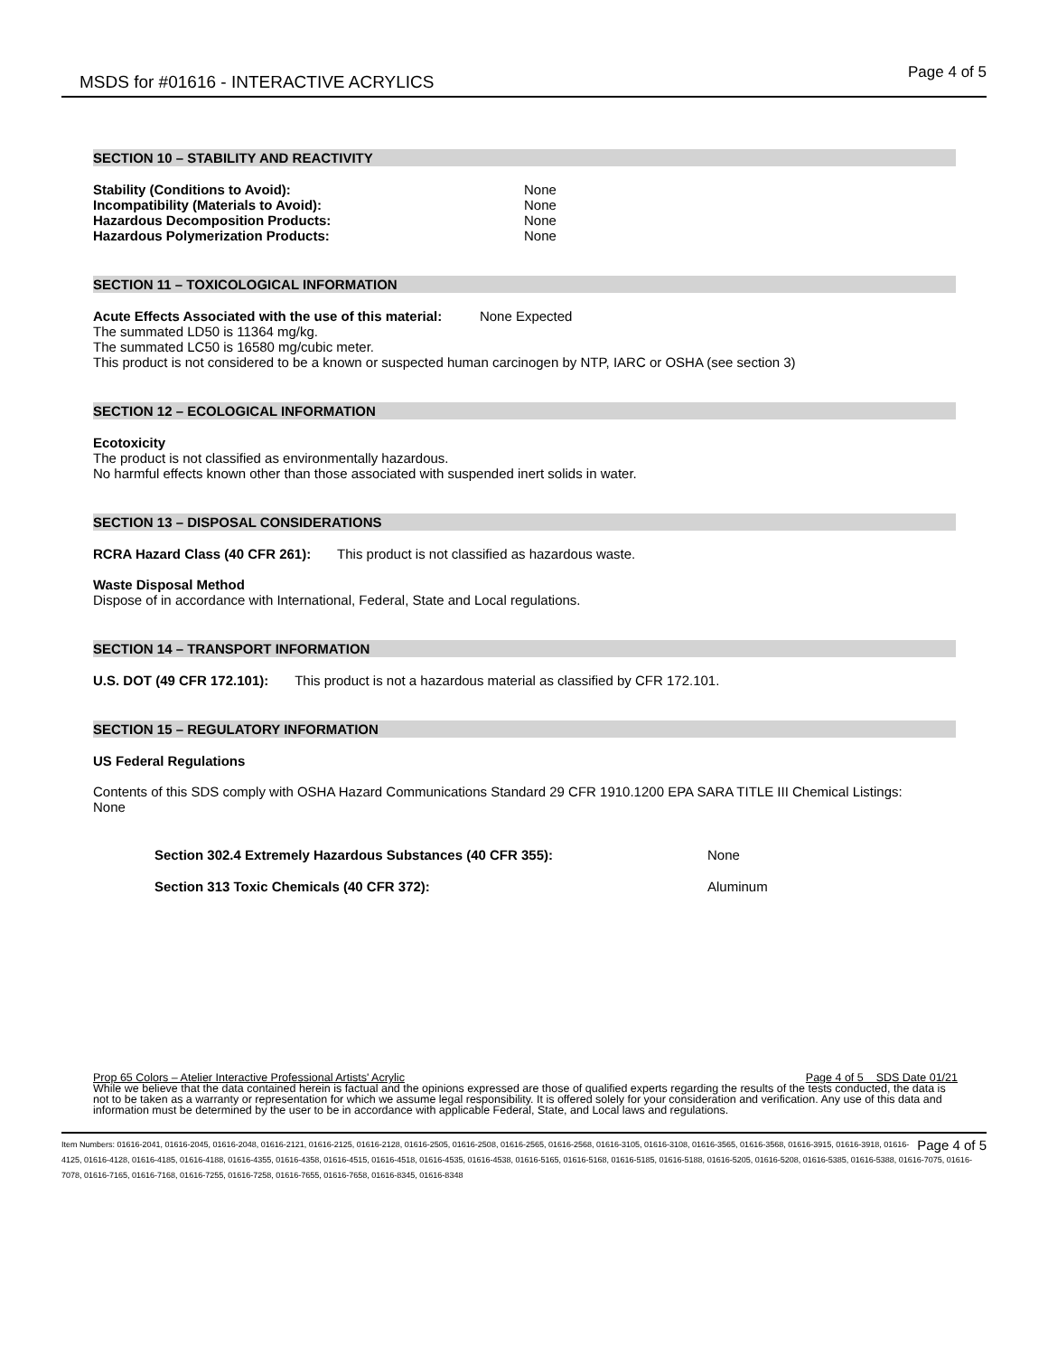MSDS for #01616 - INTERACTIVE ACRYLICS
Page 4 of 5
SECTION 10 – STABILITY AND REACTIVITY
Stability (Conditions to Avoid): None
Incompatibility (Materials to Avoid): None
Hazardous Decomposition Products: None
Hazardous Polymerization Products: None
SECTION 11 – TOXICOLOGICAL INFORMATION
Acute Effects Associated with the use of this material: None Expected
The summated LD50 is 11364 mg/kg.
The summated LC50 is 16580 mg/cubic meter.
This product is not considered to be a known or suspected human carcinogen by NTP, IARC or OSHA (see section 3)
SECTION 12 – ECOLOGICAL INFORMATION
Ecotoxicity
The product is not classified as environmentally hazardous.
No harmful effects known other than those associated with suspended inert solids in water.
SECTION 13 – DISPOSAL CONSIDERATIONS
RCRA Hazard Class (40 CFR 261): This product is not classified as hazardous waste.
Waste Disposal Method
Dispose of in accordance with International, Federal, State and Local regulations.
SECTION 14 – TRANSPORT INFORMATION
U.S. DOT (49 CFR 172.101): This product is not a hazardous material as classified by CFR 172.101.
SECTION 15 – REGULATORY INFORMATION
US Federal Regulations
Contents of this SDS comply with OSHA Hazard Communications Standard 29 CFR 1910.1200 EPA SARA TITLE III Chemical Listings: None
Section 302.4 Extremely Hazardous Substances (40 CFR 355): None
Section 313 Toxic Chemicals (40 CFR 372): Aluminum
Prop 65 Colors – Atelier Interactive Professional Artists' Acrylic Page 4 of 5 SDS Date 01/21
While we believe that the data contained herein is factual and the opinions expressed are those of qualified experts regarding the results of the tests conducted, the data is not to be taken as a warranty or representation for which we assume legal responsibility. It is offered solely for your consideration and verification. Any use of this data and information must be determined by the user to be in accordance with applicable Federal, State, and Local laws and regulations.
Page 4 of 5 Item Numbers: 01616-2041, 01616-2045, 01616-2048, 01616-2121, 01616-2125, 01616-2128, 01616-2505, 01616-2508, 01616-2565, 01616-2568, 01616-3105, 01616-3108, 01616-3565, 01616-3568, 01616-3915, 01616-3918, 01616-4125, 01616-4128, 01616-4185, 01616-4188, 01616-4355, 01616-4358, 01616-4515, 01616-4518, 01616-4535, 01616-4538, 01616-5165, 01616-5168, 01616-5185, 01616-5188, 01616-5205, 01616-5208, 01616-5385, 01616-5388, 01616-7075, 01616-7078, 01616-7165, 01616-7168, 01616-7255, 01616-7258, 01616-7655, 01616-7658, 01616-8345, 01616-8348